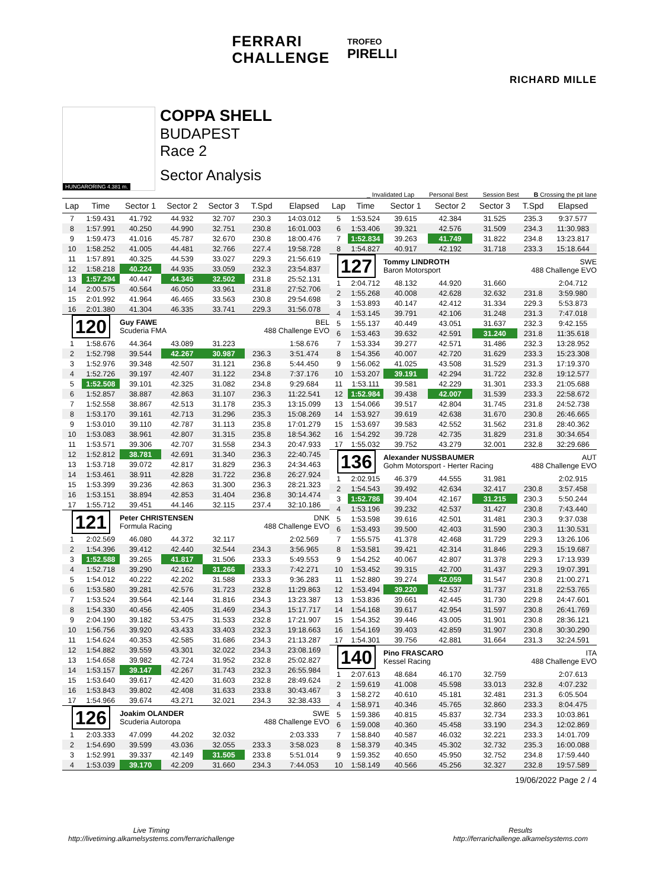FERRARI
CHALLENGE
TROFEO
PIRELLI
RICHARD MILLE
HUNGARORING 4.381 m.
COPPA SHELL
BUDAPEST
Race 2
Sector Analysis
_ Invalidated Lap Personal Best Session Best B Crossing the pit lane
| Lap | Time | Sector 1 | Sector 2 | Sector 3 | T.Spd | Elapsed |
| --- | --- | --- | --- | --- | --- | --- |
| 7 | 1:59.431 | 41.792 | 44.932 | 32.707 | 230.3 | 14:03.012 |
| 8 | 1:57.991 | 40.250 | 44.990 | 32.751 | 230.8 | 16:01.003 |
| 9 | 1:59.473 | 41.016 | 45.787 | 32.670 | 230.8 | 18:00.476 |
| 10 | 1:58.252 | 41.005 | 44.481 | 32.766 | 227.4 | 19:58.728 |
| 11 | 1:57.891 | 40.325 | 44.539 | 33.027 | 229.3 | 21:56.619 |
| 12 | 1:58.218 | 40.224 | 44.935 | 33.059 | 232.3 | 23:54.837 |
| 13 | 1:57.294 | 40.447 | 44.345 | 32.502 | 231.8 | 25:52.131 |
| 14 | 2:00.575 | 40.564 | 46.050 | 33.961 | 231.8 | 27:52.706 |
| 15 | 2:01.992 | 41.964 | 46.465 | 33.563 | 230.8 | 29:54.698 |
| 16 | 2:01.380 | 41.304 | 46.335 | 33.741 | 229.3 | 31:56.078 |
| 120 | | Guy FAWE Scuderia FMA | | | BEL 488 Challenge EVO | |
| 1 | 1:58.676 | 44.364 | 43.089 | 31.223 | | 1:58.676 |
| 2 | 1:52.798 | 39.544 | 42.267 | 30.987 | 236.3 | 3:51.474 |
| 3 | 1:52.976 | 39.348 | 42.507 | 31.121 | 236.8 | 5:44.450 |
| 4 | 1:52.726 | 39.197 | 42.407 | 31.122 | 234.8 | 7:37.176 |
| 5 | 1:52.508 | 39.101 | 42.325 | 31.082 | 234.8 | 9:29.684 |
| 6 | 1:52.857 | 38.887 | 42.863 | 31.107 | 236.3 | 11:22.541 |
| 7 | 1:52.558 | 38.867 | 42.513 | 31.178 | 235.3 | 13:15.099 |
| 8 | 1:53.170 | 39.161 | 42.713 | 31.296 | 235.3 | 15:08.269 |
| 9 | 1:53.010 | 39.110 | 42.787 | 31.113 | 235.8 | 17:01.279 |
| 10 | 1:53.083 | 38.961 | 42.807 | 31.315 | 235.8 | 18:54.362 |
| 11 | 1:53.571 | 39.306 | 42.707 | 31.558 | 234.3 | 20:47.933 |
| 12 | 1:52.812 | 38.781 | 42.691 | 31.340 | 236.3 | 22:40.745 |
| 13 | 1:53.718 | 39.072 | 42.817 | 31.829 | 236.3 | 24:34.463 |
| 14 | 1:53.461 | 38.911 | 42.828 | 31.722 | 236.8 | 26:27.924 |
| 15 | 1:53.399 | 39.236 | 42.863 | 31.300 | 236.3 | 28:21.323 |
| 16 | 1:53.151 | 38.894 | 42.853 | 31.404 | 236.8 | 30:14.474 |
| 17 | 1:55.712 | 39.451 | 44.146 | 32.115 | 237.4 | 32:10.186 |
| 121 | | Peter CHRISTENSEN Formula Racing | | | DNK 488 Challenge EVO | |
| 1 | 2:02.569 | 46.080 | 44.372 | 32.117 | | 2:02.569 |
| 2 | 1:54.396 | 39.412 | 42.440 | 32.544 | 234.3 | 3:56.965 |
| 3 | 1:52.588 | 39.265 | 41.817 | 31.506 | 233.3 | 5:49.553 |
| 4 | 1:52.718 | 39.290 | 42.162 | 31.266 | 233.3 | 7:42.271 |
| 5 | 1:54.012 | 40.222 | 42.202 | 31.588 | 233.3 | 9:36.283 |
| 6 | 1:53.580 | 39.281 | 42.576 | 31.723 | 232.8 | 11:29.863 |
| 7 | 1:53.524 | 39.564 | 42.144 | 31.816 | 234.3 | 13:23.387 |
| 8 | 1:54.330 | 40.456 | 42.405 | 31.469 | 234.3 | 15:17.717 |
| 9 | 2:04.190 | 39.182 | 53.475 | 31.533 | 232.8 | 17:21.907 |
| 10 | 1:56.756 | 39.920 | 43.433 | 33.403 | 232.3 | 19:18.663 |
| 11 | 1:54.624 | 40.353 | 42.585 | 31.686 | 234.3 | 21:13.287 |
| 12 | 1:54.882 | 39.559 | 43.301 | 32.022 | 234.3 | 23:08.169 |
| 13 | 1:54.658 | 39.982 | 42.724 | 31.952 | 232.8 | 25:02.827 |
| 14 | 1:53.157 | 39.147 | 42.267 | 31.743 | 232.3 | 26:55.984 |
| 15 | 1:53.640 | 39.617 | 42.420 | 31.603 | 232.8 | 28:49.624 |
| 16 | 1:53.843 | 39.802 | 42.408 | 31.633 | 233.8 | 30:43.467 |
| 17 | 1:54.966 | 39.674 | 43.271 | 32.021 | 234.3 | 32:38.433 |
| 126 | | Joakim OLANDER Scuderia Autoropa | | | SWE 488 Challenge EVO | |
| 1 | 2:03.333 | 47.099 | 44.202 | 32.032 | | 2:03.333 |
| 2 | 1:54.690 | 39.599 | 43.036 | 32.055 | 233.3 | 3:58.023 |
| 3 | 1:52.991 | 39.337 | 42.149 | 31.505 | 233.8 | 5:51.014 |
| 4 | 1:53.039 | 39.170 | 42.209 | 31.660 | 234.3 | 7:44.053 |
| Lap | Time | Sector 1 | Sector 2 | Sector 3 | T.Spd | Elapsed |
| --- | --- | --- | --- | --- | --- | --- |
| 5 | 1:53.524 | 39.615 | 42.384 | 31.525 | 235.3 | 9:37.577 |
| 6 | 1:53.406 | 39.321 | 42.576 | 31.509 | 234.3 | 11:30.983 |
| 7 | 1:52.834 | 39.263 | 41.749 | 31.822 | 234.8 | 13:23.817 |
| 8 | 1:54.827 | 40.917 | 42.192 | 31.718 | 233.3 | 15:18.644 |
| 127 | | Tommy LINDROTH Baron Motorsport | | | SWE 488 Challenge EVO | |
| 1 | 2:04.712 | 48.132 | 44.920 | 31.660 | | 2:04.712 |
| 2 | 1:55.268 | 40.008 | 42.628 | 32.632 | 231.8 | 3:59.980 |
| 3 | 1:53.893 | 40.147 | 42.412 | 31.334 | 229.3 | 5:53.873 |
| 4 | 1:53.145 | 39.791 | 42.106 | 31.248 | 231.3 | 7:47.018 |
| 5 | 1:55.137 | 40.449 | 43.051 | 31.637 | 232.3 | 9:42.155 |
| 6 | 1:53.463 | 39.632 | 42.591 | 31.240 | 231.8 | 11:35.618 |
| 7 | 1:53.334 | 39.277 | 42.571 | 31.486 | 232.3 | 13:28.952 |
| 8 | 1:54.356 | 40.007 | 42.720 | 31.629 | 233.3 | 15:23.308 |
| 9 | 1:56.062 | 41.025 | 43.508 | 31.529 | 231.3 | 17:19.370 |
| 10 | 1:53.207 | 39.191 | 42.294 | 31.722 | 232.8 | 19:12.577 |
| 11 | 1:53.111 | 39.581 | 42.229 | 31.301 | 233.3 | 21:05.688 |
| 12 | 1:52.984 | 39.438 | 42.007 | 31.539 | 233.3 | 22:58.672 |
| 13 | 1:54.066 | 39.517 | 42.804 | 31.745 | 231.8 | 24:52.738 |
| 14 | 1:53.927 | 39.619 | 42.638 | 31.670 | 230.8 | 26:46.665 |
| 15 | 1:53.697 | 39.583 | 42.552 | 31.562 | 231.8 | 28:40.362 |
| 16 | 1:54.292 | 39.728 | 42.735 | 31.829 | 231.8 | 30:34.654 |
| 17 | 1:55.032 | 39.752 | 43.279 | 32.001 | 232.8 | 32:29.686 |
| 136 | | Alexander NUSSBAUMER Gohm Motorsport - Herter Racing | | | AUT 488 Challenge EVO | |
| 1 | 2:02.915 | 46.379 | 44.555 | 31.981 | | 2:02.915 |
| 2 | 1:54.543 | 39.492 | 42.634 | 32.417 | 230.8 | 3:57.458 |
| 3 | 1:52.786 | 39.404 | 42.167 | 31.215 | 230.3 | 5:50.244 |
| 4 | 1:53.196 | 39.232 | 42.537 | 31.427 | 230.8 | 7:43.440 |
| 5 | 1:53.598 | 39.616 | 42.501 | 31.481 | 230.3 | 9:37.038 |
| 6 | 1:53.493 | 39.500 | 42.403 | 31.590 | 230.3 | 11:30.531 |
| 7 | 1:55.575 | 41.378 | 42.468 | 31.729 | 229.3 | 13:26.106 |
| 8 | 1:53.581 | 39.421 | 42.314 | 31.846 | 229.3 | 15:19.687 |
| 9 | 1:54.252 | 40.067 | 42.807 | 31.378 | 229.3 | 17:13.939 |
| 10 | 1:53.452 | 39.315 | 42.700 | 31.437 | 229.3 | 19:07.391 |
| 11 | 1:52.880 | 39.274 | 42.059 | 31.547 | 230.8 | 21:00.271 |
| 12 | 1:53.494 | 39.220 | 42.537 | 31.737 | 231.8 | 22:53.765 |
| 13 | 1:53.836 | 39.661 | 42.445 | 31.730 | 229.8 | 24:47.601 |
| 14 | 1:54.168 | 39.617 | 42.954 | 31.597 | 230.8 | 26:41.769 |
| 15 | 1:54.352 | 39.446 | 43.005 | 31.901 | 230.8 | 28:36.121 |
| 16 | 1:54.169 | 39.403 | 42.859 | 31.907 | 230.8 | 30:30.290 |
| 17 | 1:54.301 | 39.756 | 42.881 | 31.664 | 231.3 | 32:24.591 |
| 140 | | Pino FRASCARO Kessel Racing | | | ITA 488 Challenge EVO | |
| 1 | 2:07.613 | 48.684 | 46.170 | 32.759 | | 2:07.613 |
| 2 | 1:59.619 | 41.008 | 45.598 | 33.013 | 232.8 | 4:07.232 |
| 3 | 1:58.272 | 40.610 | 45.181 | 32.481 | 231.3 | 6:05.504 |
| 4 | 1:58.971 | 40.346 | 45.765 | 32.860 | 233.3 | 8:04.475 |
| 5 | 1:59.386 | 40.815 | 45.837 | 32.734 | 233.3 | 10:03.861 |
| 6 | 1:59.008 | 40.360 | 45.458 | 33.190 | 234.3 | 12:02.869 |
| 7 | 1:58.840 | 40.587 | 46.032 | 32.221 | 233.3 | 14:01.709 |
| 8 | 1:58.379 | 40.345 | 45.302 | 32.732 | 235.3 | 16:00.088 |
| 9 | 1:59.352 | 40.650 | 45.950 | 32.752 | 234.8 | 17:59.440 |
| 10 | 1:58.149 | 40.566 | 45.256 | 32.327 | 232.8 | 19:57.589 |
19/06/2022 Page 2 / 4
Live Timing
http://livetiming.alkamelsystems.com/ferrarichallenge
Results
http://ferrarichallenge.alkamelsystems.com